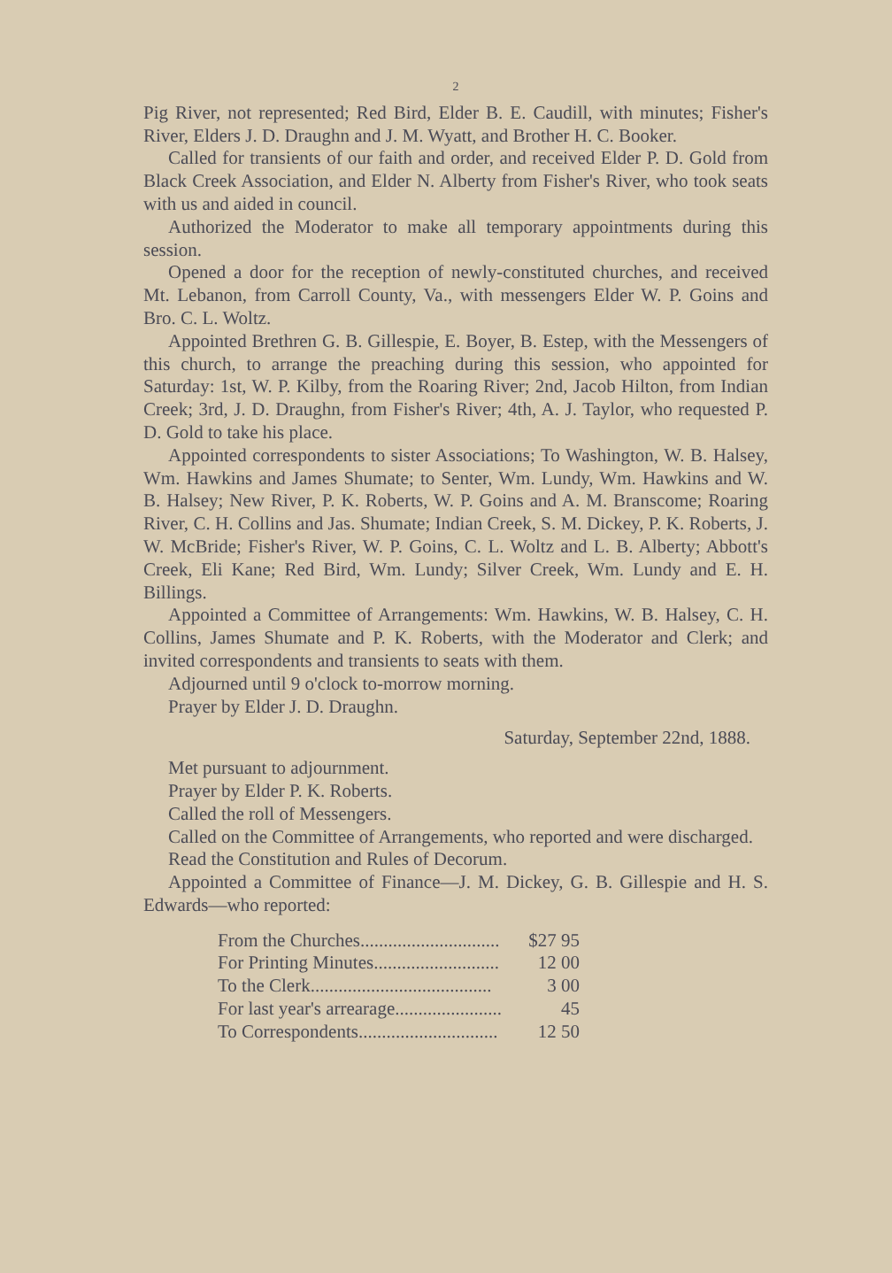2
Pig River, not represented; Red Bird, Elder B. E. Caudill, with minutes; Fisher's River, Elders J. D. Draughn and J. M. Wyatt, and Brother H. C. Booker.
Called for transients of our faith and order, and received Elder P. D. Gold from Black Creek Association, and Elder N. Alberty from Fisher's River, who took seats with us and aided in council.
Authorized the Moderator to make all temporary appointments during this session.
Opened a door for the reception of newly-constituted churches, and received Mt. Lebanon, from Carroll County, Va., with messengers Elder W. P. Goins and Bro. C. L. Woltz.
Appointed Brethren G. B. Gillespie, E. Boyer, B. Estep, with the Messengers of this church, to arrange the preaching during this session, who appointed for Saturday: 1st, W. P. Kilby, from the Roaring River; 2nd, Jacob Hilton, from Indian Creek; 3rd, J. D. Draughn, from Fisher's River; 4th, A. J. Taylor, who requested P. D. Gold to take his place.
Appointed correspondents to sister Associations; To Washington, W. B. Halsey, Wm. Hawkins and James Shumate; to Senter, Wm. Lundy, Wm. Hawkins and W. B. Halsey; New River, P. K. Roberts, W. P. Goins and A. M. Branscome; Roaring River, C. H. Collins and Jas. Shumate; Indian Creek, S. M. Dickey, P. K. Roberts, J. W. McBride; Fisher's River, W. P. Goins, C. L. Woltz and L. B. Alberty; Abbott's Creek, Eli Kane; Red Bird, Wm. Lundy; Silver Creek, Wm. Lundy and E. H. Billings.
Appointed a Committee of Arrangements: Wm. Hawkins, W. B. Halsey, C. H. Collins, James Shumate and P. K. Roberts, with the Moderator and Clerk; and invited correspondents and transients to seats with them.
Adjourned until 9 o'clock to-morrow morning.
Prayer by Elder J. D. Draughn.
Saturday, September 22nd, 1888.
Met pursuant to adjournment.
Prayer by Elder P. K. Roberts.
Called the roll of Messengers.
Called on the Committee of Arrangements, who reported and were discharged.
Read the Constitution and Rules of Decorum.
Appointed a Committee of Finance—J. M. Dickey, G. B. Gillespie and H. S. Edwards—who reported:
| From the Churches.............................. | $27 95 |
| For Printing Minutes........................... | 12 00 |
| To the Clerk....................................... | 3 00 |
| For last year's arrearage....................... | 45 |
| To Correspondents.............................. | 12 50 |